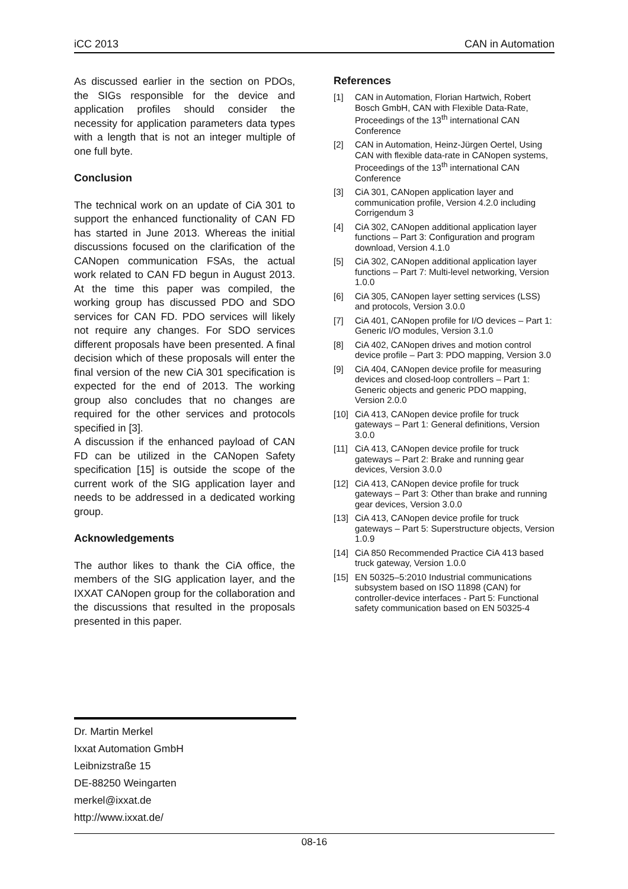iCC 2013 CAN in Automation
As discussed earlier in the section on PDOs, the SIGs responsible for the device and application profiles should consider the necessity for application parameters data types with a length that is not an integer multiple of one full byte.
Conclusion
The technical work on an update of CiA 301 to support the enhanced functionality of CAN FD has started in June 2013. Whereas the initial discussions focused on the clarification of the CANopen communication FSAs, the actual work related to CAN FD begun in August 2013. At the time this paper was compiled, the working group has discussed PDO and SDO services for CAN FD. PDO services will likely not require any changes. For SDO services different proposals have been presented. A final decision which of these proposals will enter the final version of the new CiA 301 specification is expected for the end of 2013. The working group also concludes that no changes are required for the other services and protocols specified in [3].
A discussion if the enhanced payload of CAN FD can be utilized in the CANopen Safety specification [15] is outside the scope of the current work of the SIG application layer and needs to be addressed in a dedicated working group.
Acknowledgements
The author likes to thank the CiA office, the members of the SIG application layer, and the IXXAT CANopen group for the collaboration and the discussions that resulted in the proposals presented in this paper.
References
[1] CAN in Automation, Florian Hartwich, Robert Bosch GmbH, CAN with Flexible Data-Rate, Proceedings of the 13<sup>th</sup> international CAN Conference
[2] CAN in Automation, Heinz-Jürgen Oertel, Using CAN with flexible data-rate in CANopen systems, Proceedings of the 13<sup>th</sup> international CAN Conference
[3] CiA 301, CANopen application layer and communication profile, Version 4.2.0 including Corrigendum 3
[4] CiA 302, CANopen additional application layer functions – Part 3: Configuration and program download, Version 4.1.0
[5] CiA 302, CANopen additional application layer functions – Part 7: Multi-level networking, Version 1.0.0
[6] CiA 305, CANopen layer setting services (LSS) and protocols, Version 3.0.0
[7] CiA 401, CANopen profile for I/O devices – Part 1: Generic I/O modules, Version 3.1.0
[8] CiA 402, CANopen drives and motion control device profile – Part 3: PDO mapping, Version 3.0
[9] CiA 404, CANopen device profile for measuring devices and closed-loop controllers – Part 1: Generic objects and generic PDO mapping, Version 2.0.0
[10] CiA 413, CANopen device profile for truck gateways – Part 1: General definitions, Version 3.0.0
[11] CiA 413, CANopen device profile for truck gateways – Part 2: Brake and running gear devices, Version 3.0.0
[12] CiA 413, CANopen device profile for truck gateways – Part 3: Other than brake and running gear devices, Version 3.0.0
[13] CiA 413, CANopen device profile for truck gateways – Part 5: Superstructure objects, Version 1.0.9
[14] CiA 850 Recommended Practice CiA 413 based truck gateway, Version 1.0.0
[15] EN 50325–5:2010 Industrial communications subsystem based on ISO 11898 (CAN) for controller-device interfaces - Part 5: Functional safety communication based on EN 50325-4
Dr. Martin Merkel
Ixxat Automation GmbH
Leibnizstraße 15
DE-88250 Weingarten
merkel@ixxat.de
http://www.ixxat.de/
08-16